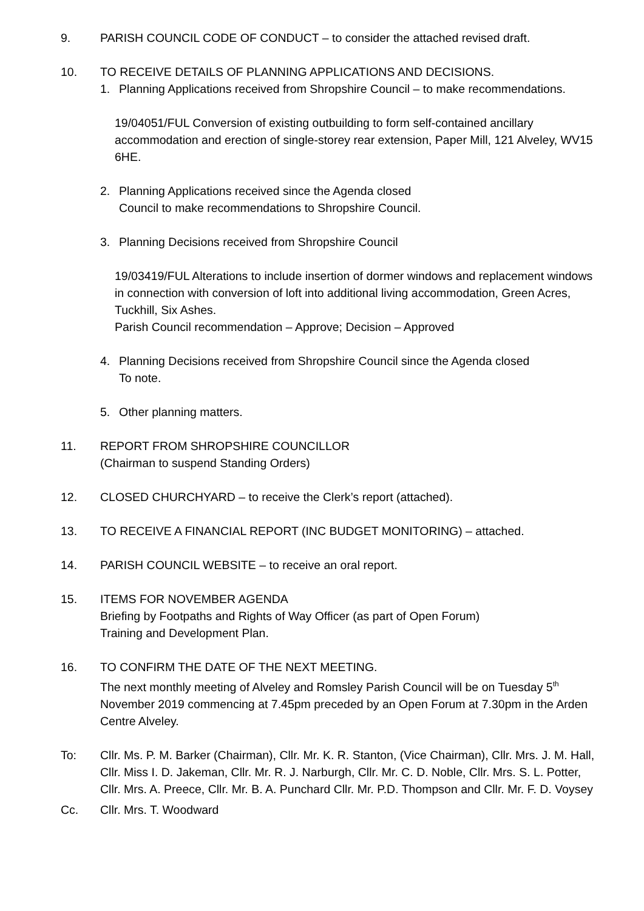9. PARISH COUNCIL CODE OF CONDUCT – to consider the attached revised draft.
10. TO RECEIVE DETAILS OF PLANNING APPLICATIONS AND DECISIONS.
1. Planning Applications received from Shropshire Council – to make recommendations.
19/04051/FUL Conversion of existing outbuilding to form self-contained ancillary accommodation and erection of single-storey rear extension, Paper Mill, 121 Alveley, WV15 6HE.
2. Planning Applications received since the Agenda closed
Council to make recommendations to Shropshire Council.
3. Planning Decisions received from Shropshire Council
19/03419/FUL Alterations to include insertion of dormer windows and replacement windows in connection with conversion of loft into additional living accommodation, Green Acres, Tuckhill, Six Ashes.
Parish Council recommendation – Approve; Decision – Approved
4. Planning Decisions received from Shropshire Council since the Agenda closed
To note.
5. Other planning matters.
11. REPORT FROM SHROPSHIRE COUNCILLOR
(Chairman to suspend Standing Orders)
12. CLOSED CHURCHYARD – to receive the Clerk’s report (attached).
13. TO RECEIVE A FINANCIAL REPORT (INC BUDGET MONITORING) – attached.
14. PARISH COUNCIL WEBSITE – to receive an oral report.
15. ITEMS FOR NOVEMBER AGENDA
Briefing by Footpaths and Rights of Way Officer (as part of Open Forum)
Training and Development Plan.
16. TO CONFIRM THE DATE OF THE NEXT MEETING.
The next monthly meeting of Alveley and Romsley Parish Council will be on Tuesday 5<sup>th</sup> November 2019 commencing at 7.45pm preceded by an Open Forum at 7.30pm in the Arden Centre Alveley.
To: Cllr. Ms. P. M. Barker (Chairman), Cllr. Mr. K. R. Stanton, (Vice Chairman), Cllr. Mrs. J. M. Hall, Cllr. Miss I. D. Jakeman, Cllr. Mr. R. J. Narburgh, Cllr. Mr. C. D. Noble, Cllr. Mrs. S. L. Potter, Cllr. Mrs. A. Preece, Cllr. Mr. B. A. Punchard Cllr. Mr. P.D. Thompson and Cllr. Mr. F. D. Voysey
Cc. Cllr. Mrs. T. Woodward